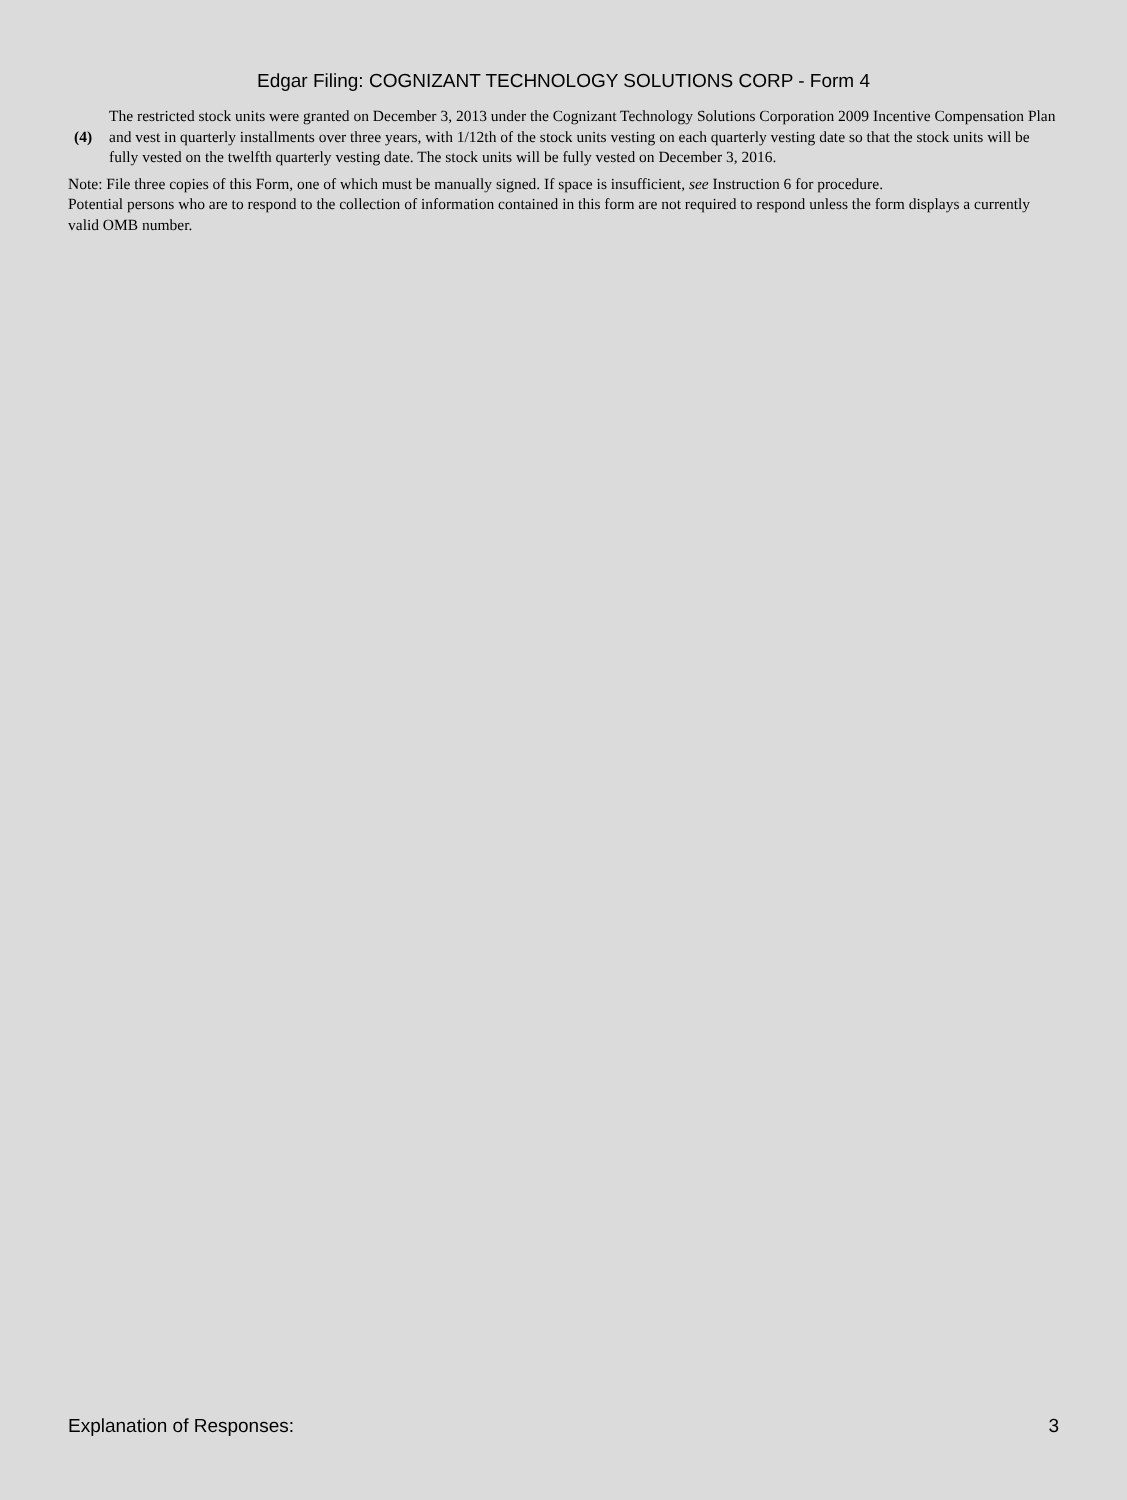Edgar Filing: COGNIZANT TECHNOLOGY SOLUTIONS CORP - Form 4
(4)
The restricted stock units were granted on December 3, 2013 under the Cognizant Technology Solutions Corporation 2009 Incentive Compensation Plan and vest in quarterly installments over three years, with 1/12th of the stock units vesting on each quarterly vesting date so that the stock units will be fully vested on the twelfth quarterly vesting date. The stock units will be fully vested on December 3, 2016.
Note: File three copies of this Form, one of which must be manually signed. If space is insufficient, see Instruction 6 for procedure.
Potential persons who are to respond to the collection of information contained in this form are not required to respond unless the form displays a currently valid OMB number.
Explanation of Responses: 3